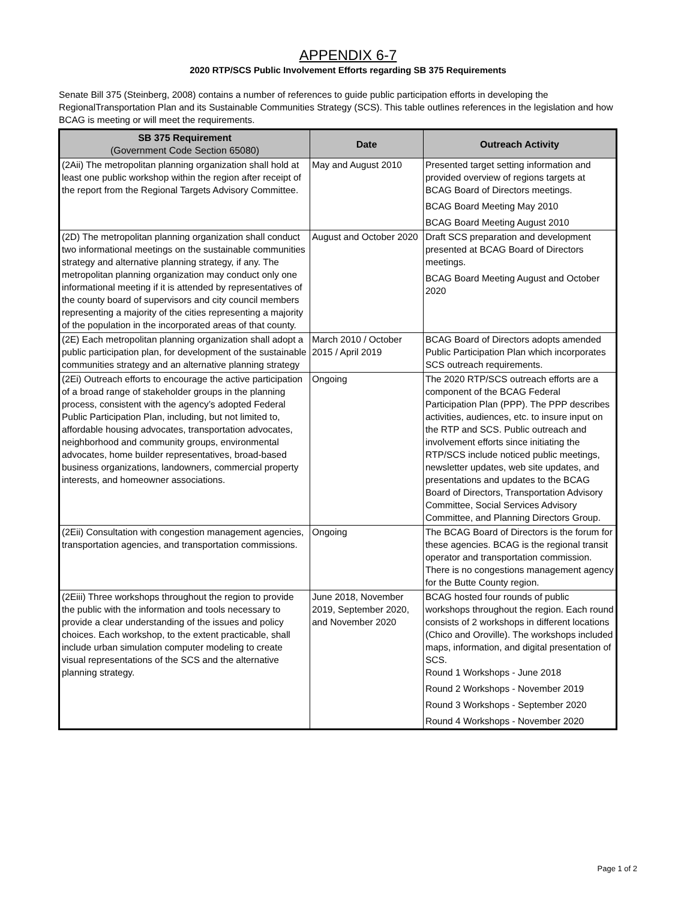APPENDIX 6-7
2020 RTP/SCS Public Involvement Efforts regarding SB 375 Requirements
Senate Bill 375 (Steinberg, 2008) contains a number of references to guide public participation efforts in developing the RegionalTransportation Plan and its Sustainable Communities Strategy (SCS). This table outlines references in the legislation and how BCAG is meeting or will meet the requirements.
| SB 375 Requirement (Government Code Section 65080) | Date | Outreach Activity |
| --- | --- | --- |
| (2Aii) The metropolitan planning organization shall hold at least one public workshop within the region after receipt of the report from the Regional Targets Advisory Committee. | May and August 2010 | Presented target setting information and provided overview of regions targets at BCAG Board of Directors meetings. BCAG Board Meeting May 2010 BCAG Board Meeting August 2010 |
| (2D) The metropolitan planning organization shall conduct two informational meetings on the sustainable communities strategy and alternative planning strategy, if any. The metropolitan planning organization may conduct only one informational meeting if it is attended by representatives of the county board of supervisors and city council members representing a majority of the cities representing a majority of the population in the incorporated areas of that county. | August and October 2020 | Draft SCS preparation and development presented at BCAG Board of Directors meetings. BCAG Board Meeting August and October 2020 |
| (2E) Each metropolitan planning organization shall adopt a public participation plan, for development of the sustainable communities strategy and an alternative planning strategy | March 2010 / October 2015 / April 2019 | BCAG Board of Directors adopts amended Public Participation Plan which incorporates SCS outreach requirements. |
| (2Ei) Outreach efforts to encourage the active participation of a broad range of stakeholder groups in the planning process, consistent with the agency’s adopted Federal Public Participation Plan, including, but not limited to, affordable housing advocates, transportation advocates, neighborhood and community groups, environmental advocates, home builder representatives, broad-based business organizations, landowners, commercial property interests, and homeowner associations. | Ongoing | The 2020 RTP/SCS outreach efforts are a component of the BCAG Federal Participation Plan (PPP). The PPP describes activities, audiences, etc. to insure input on the RTP and SCS. Public outreach and involvement efforts since initiating the RTP/SCS include noticed public meetings, newsletter updates, web site updates, and presentations and updates to the BCAG Board of Directors, Transportation Advisory Committee, Social Services Advisory Committee, and Planning Directors Group. |
| (2Eii) Consultation with congestion management agencies, transportation agencies, and transportation commissions. | Ongoing | The BCAG Board of Directors is the forum for these agencies. BCAG is the regional transit operator and transportation commission. There is no congestions management agency for the Butte County region. |
| (2Eiii) Three workshops throughout the region to provide the public with the information and tools necessary to provide a clear understanding of the issues and policy choices. Each workshop, to the extent practicable, shall include urban simulation computer modeling to create visual representations of the SCS and the alternative planning strategy. | June 2018, November 2019, September 2020, and November 2020 | BCAG hosted four rounds of public workshops throughout the region. Each round consists of 2 workshops in different locations (Chico and Oroville). The workshops included maps, information, and digital presentation of SCS. Round 1 Workshops - June 2018 Round 2 Workshops - November 2019 Round 3 Workshops - September 2020 Round 4 Workshops - November 2020 |
Page 1 of 2